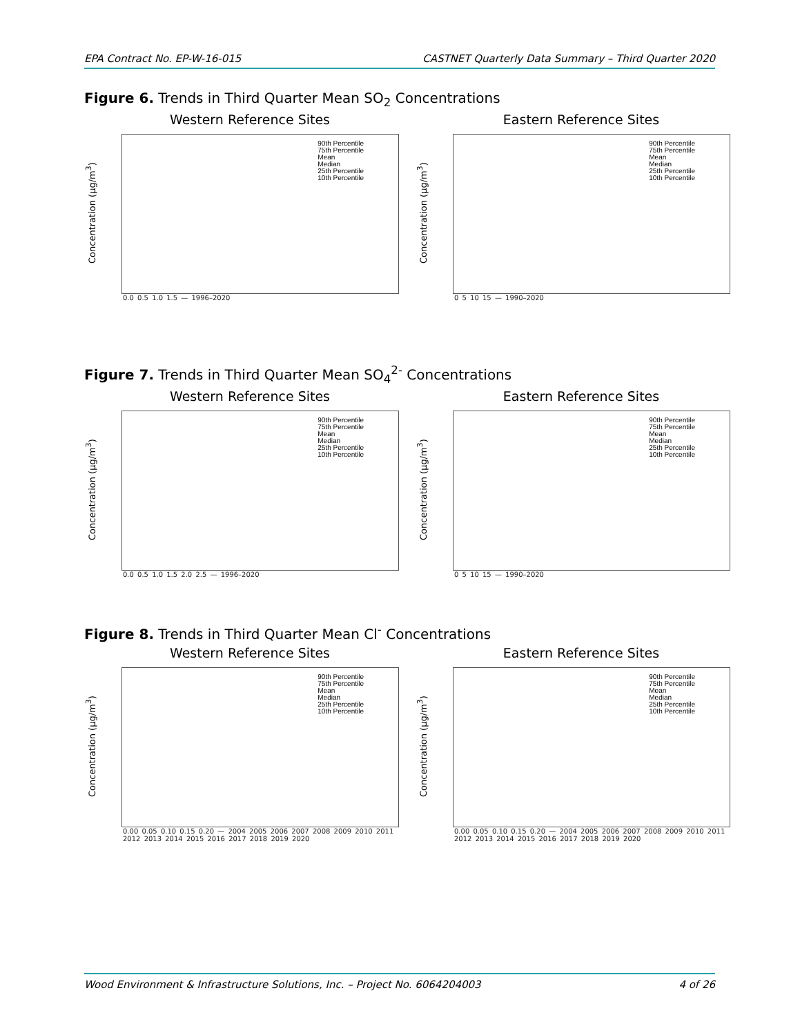EPA Contract No. EP-W-16-015 CASTNET Quarterly Data Summary – Third Quarter 2020
Figure 6. Trends in Third Quarter Mean SO<sub>2</sub> Concentrations
Western Reference Sites
Concentration (µg/m<sup>3</sup>)
90th Percentile
75th Percentile
Mean
Median
25th Percentile
10th Percentile
0.0 0.5 1.0 1.5 — 1996–2020
Eastern Reference Sites
Concentration (µg/m<sup>3</sup>)
90th Percentile
75th Percentile
Mean
Median
25th Percentile
10th Percentile
0 5 10 15 — 1990–2020
Figure 7. Trends in Third Quarter Mean SO<sub>4</sub><sup>2-</sup> Concentrations
Western Reference Sites
Concentration (µg/m<sup>3</sup>)
90th Percentile
75th Percentile
Mean
Median
25th Percentile
10th Percentile
0.0 0.5 1.0 1.5 2.0 2.5 — 1996–2020
Eastern Reference Sites
Concentration (µg/m<sup>3</sup>)
90th Percentile
75th Percentile
Mean
Median
25th Percentile
10th Percentile
0 5 10 15 — 1990–2020
Figure 8. Trends in Third Quarter Mean Cl<sup>-</sup> Concentrations
Western Reference Sites
Concentration (µg/m<sup>3</sup>)
90th Percentile
75th Percentile
Mean
Median
25th Percentile
10th Percentile
0.00 0.05 0.10 0.15 0.20 — 2004 2005 2006 2007 2008 2009 2010 2011 2012 2013 2014 2015 2016 2017 2018 2019 2020
Eastern Reference Sites
Concentration (µg/m<sup>3</sup>)
90th Percentile
75th Percentile
Mean
Median
25th Percentile
10th Percentile
0.00 0.05 0.10 0.15 0.20 — 2004 2005 2006 2007 2008 2009 2010 2011 2012 2013 2014 2015 2016 2017 2018 2019 2020
Wood Environment & Infrastructure Solutions, Inc. – Project No. 6064204003 4 of 26